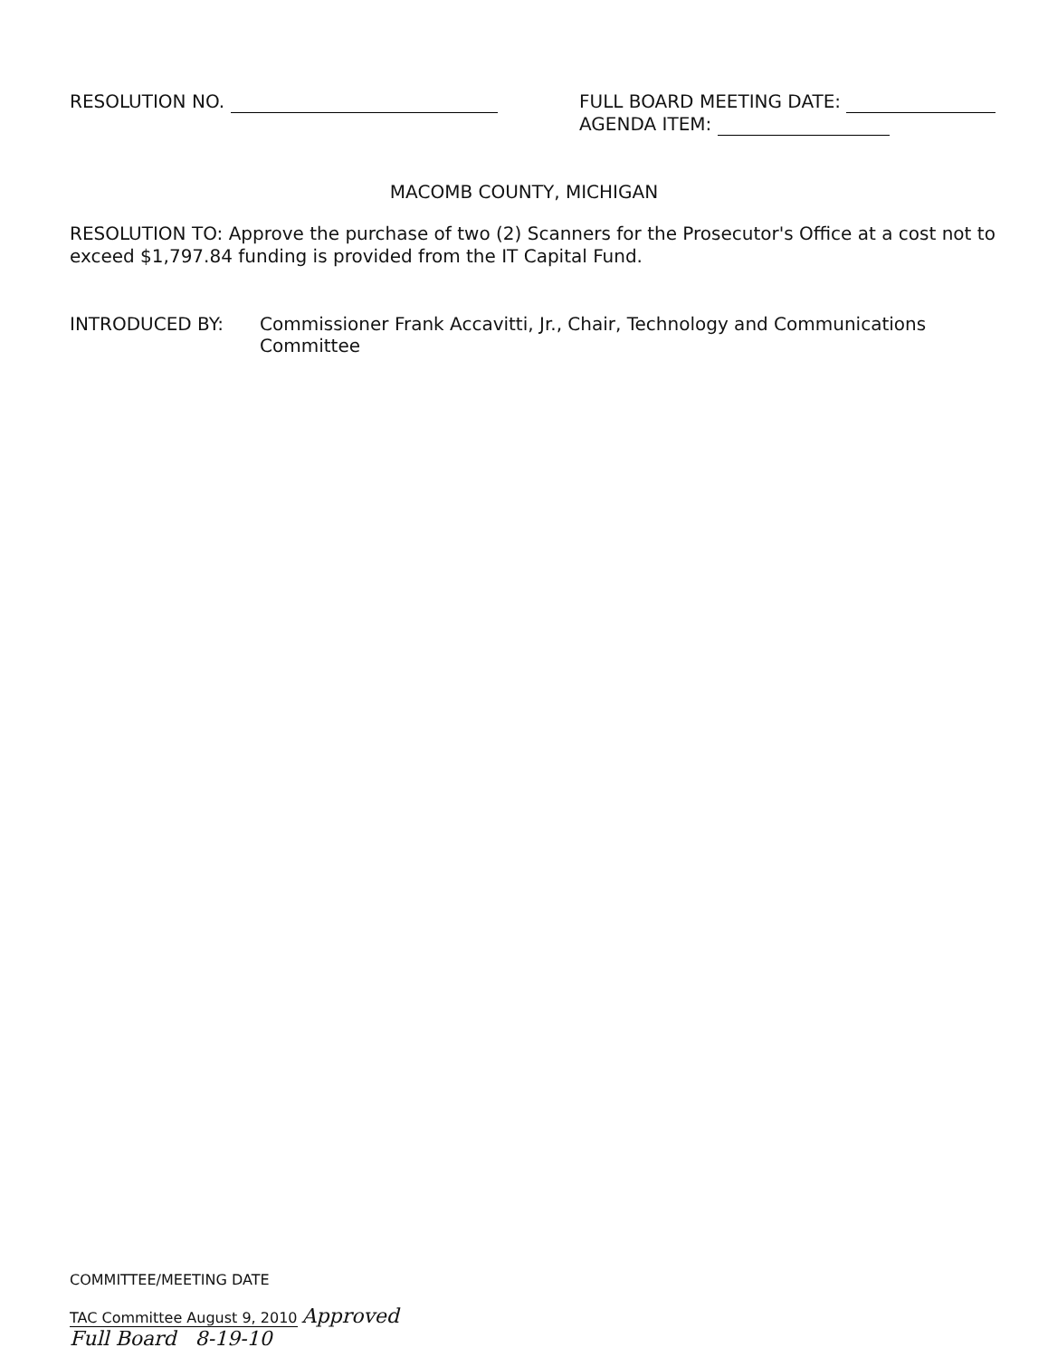RESOLUTION NO. FULL BOARD MEETING DATE:
AGENDA ITEM:
MACOMB COUNTY, MICHIGAN
RESOLUTION TO: Approve the purchase of two (2) Scanners for the Prosecutor's Office at a cost not to exceed $1,797.84 funding is provided from the IT Capital Fund.
INTRODUCED BY: Commissioner Frank Accavitti, Jr., Chair, Technology and Communications Committee
COMMITTEE/MEETING DATE
TAC Committee August 9, 2010 Approved
Full Board 8-19-10